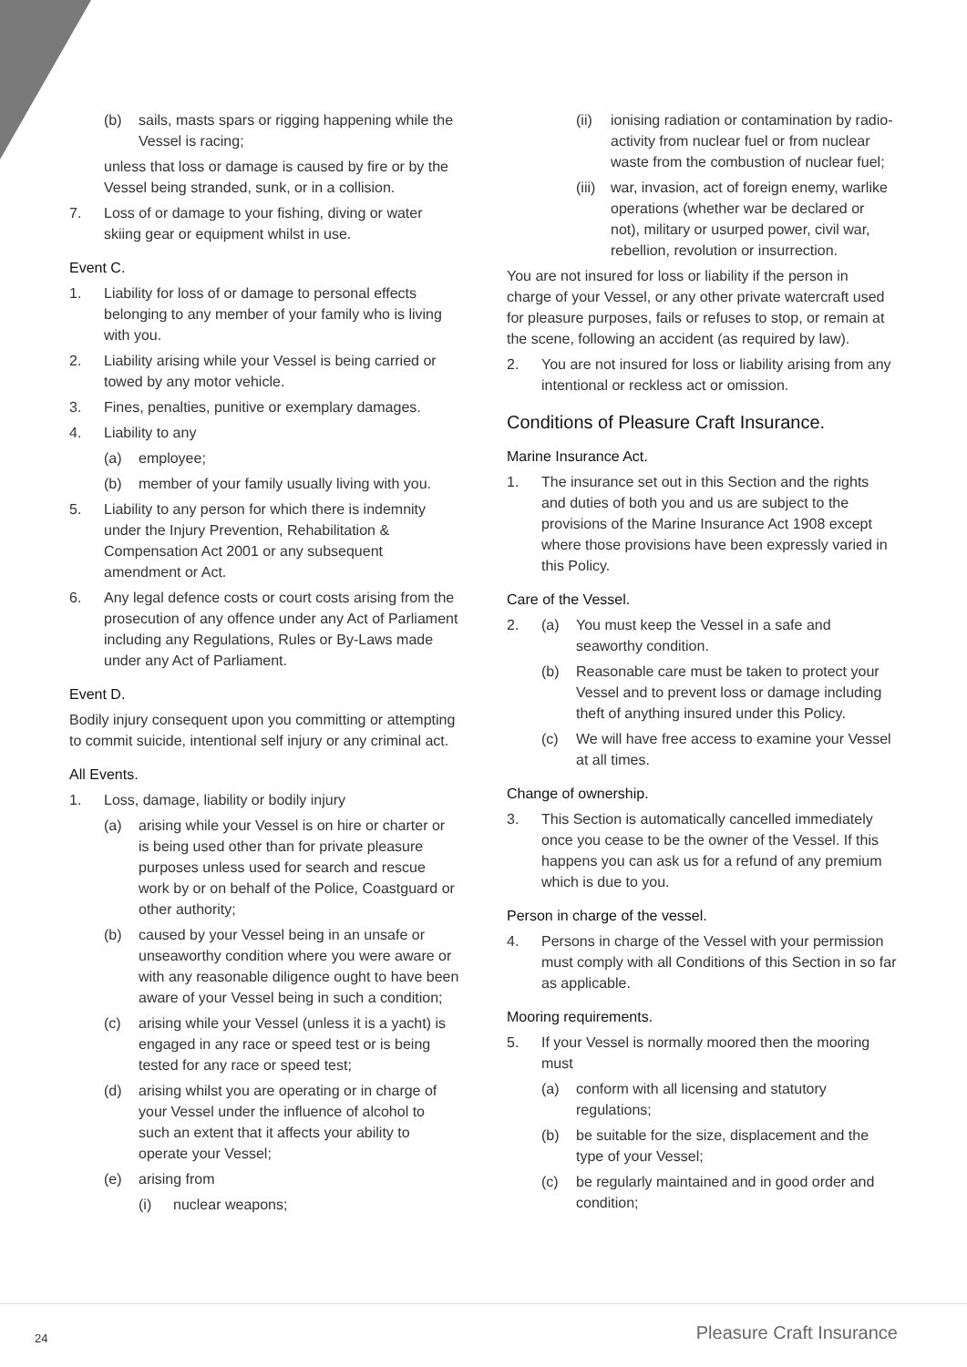(b) sails, masts spars or rigging happening while the Vessel is racing;
unless that loss or damage is caused by fire or by the Vessel being stranded, sunk, or in a collision.
7. Loss of or damage to your fishing, diving or water skiing gear or equipment whilst in use.
Event C.
1. Liability for loss of or damage to personal effects belonging to any member of your family who is living with you.
2. Liability arising while your Vessel is being carried or towed by any motor vehicle.
3. Fines, penalties, punitive or exemplary damages.
4. Liability to any
(a) employee;
(b) member of your family usually living with you.
5. Liability to any person for which there is indemnity under the Injury Prevention, Rehabilitation & Compensation Act 2001 or any subsequent amendment or Act.
6. Any legal defence costs or court costs arising from the prosecution of any offence under any Act of Parliament including any Regulations, Rules or By-Laws made under any Act of Parliament.
Event D.
Bodily injury consequent upon you committing or attempting to commit suicide, intentional self injury or any criminal act.
All Events.
1. Loss, damage, liability or bodily injury
(a) arising while your Vessel is on hire or charter or is being used other than for private pleasure purposes unless used for search and rescue work by or on behalf of the Police, Coastguard or other authority;
(b) caused by your Vessel being in an unsafe or unseaworthy condition where you were aware or with any reasonable diligence ought to have been aware of your Vessel being in such a condition;
(c) arising while your Vessel (unless it is a yacht) is engaged in any race or speed test or is being tested for any race or speed test;
(d) arising whilst you are operating or in charge of your Vessel under the influence of alcohol to such an extent that it affects your ability to operate your Vessel;
(e) arising from
(i) nuclear weapons;
(ii) ionising radiation or contamination by radio-activity from nuclear fuel or from nuclear waste from the combustion of nuclear fuel;
(iii) war, invasion, act of foreign enemy, warlike operations (whether war be declared or not), military or usurped power, civil war, rebellion, revolution or insurrection.
You are not insured for loss or liability if the person in charge of your Vessel, or any other private watercraft used for pleasure purposes, fails or refuses to stop, or remain at the scene, following an accident (as required by law).
2. You are not insured for loss or liability arising from any intentional or reckless act or omission.
Conditions of Pleasure Craft Insurance.
Marine Insurance Act.
1. The insurance set out in this Section and the rights and duties of both you and us are subject to the provisions of the Marine Insurance Act 1908 except where those provisions have been expressly varied in this Policy.
Care of the Vessel.
2. (a) You must keep the Vessel in a safe and seaworthy condition.
(b) Reasonable care must be taken to protect your Vessel and to prevent loss or damage including theft of anything insured under this Policy.
(c) We will have free access to examine your Vessel at all times.
Change of ownership.
3. This Section is automatically cancelled immediately once you cease to be the owner of the Vessel. If this happens you can ask us for a refund of any premium which is due to you.
Person in charge of the vessel.
4. Persons in charge of the Vessel with your permission must comply with all Conditions of this Section in so far as applicable.
Mooring requirements.
5. If your Vessel is normally moored then the mooring must
(a) conform with all licensing and statutory regulations;
(b) be suitable for the size, displacement and the type of your Vessel;
(c) be regularly maintained and in good order and condition;
24 Pleasure Craft Insurance